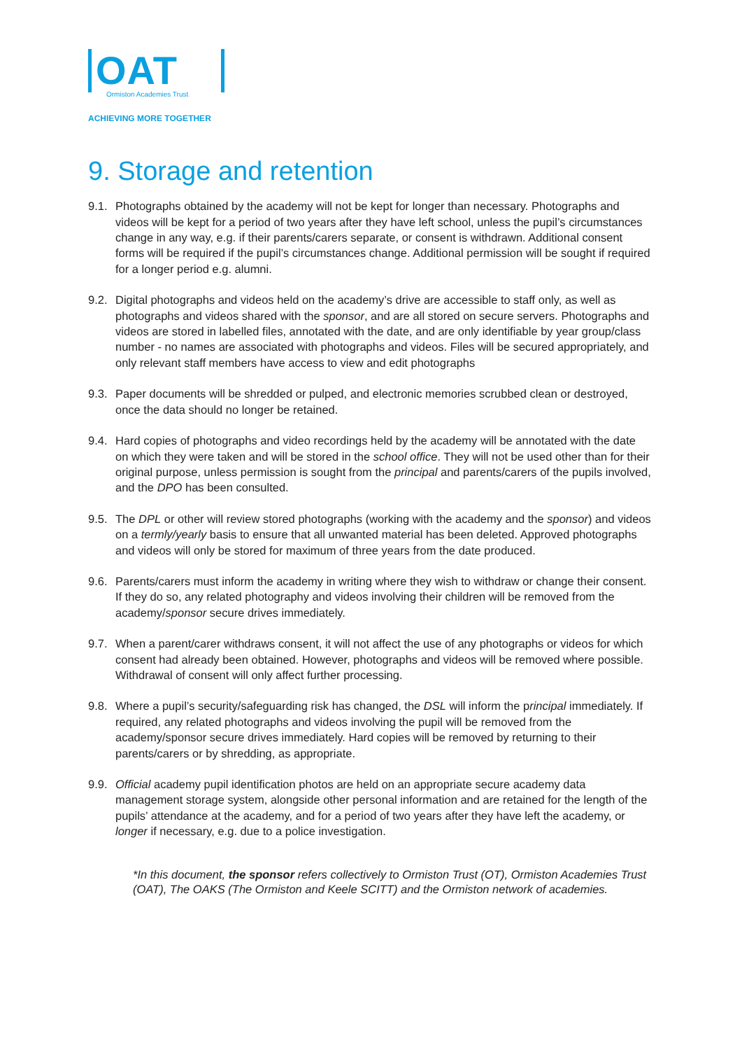OAT
Ormiston Academies Trust
ACHIEVING MORE TOGETHER
9. Storage and retention
9.1.
Photographs obtained by the academy will not be kept for longer than necessary. Photographs and videos will be kept for a period of two years after they have left school, unless the pupil’s circumstances change in any way, e.g. if their parents/carers separate, or consent is withdrawn. Additional consent forms will be required if the pupil’s circumstances change. Additional permission will be sought if required for a longer period e.g. alumni.
9.2.
Digital photographs and videos held on the academy’s drive are accessible to staff only, as well as photographs and videos shared with the sponsor, and are all stored on secure servers. Photographs and videos are stored in labelled files, annotated with the date, and are only identifiable by year group/class number - no names are associated with photographs and videos. Files will be secured appropriately, and only relevant staff members have access to view and edit photographs
9.3.
Paper documents will be shredded or pulped, and electronic memories scrubbed clean or destroyed, once the data should no longer be retained.
9.4.
Hard copies of photographs and video recordings held by the academy will be annotated with the date on which they were taken and will be stored in the school office. They will not be used other than for their original purpose, unless permission is sought from the principal and parents/carers of the pupils involved, and the DPO has been consulted.
9.5.
The DPL or other will review stored photographs (working with the academy and the sponsor) and videos on a termly/yearly basis to ensure that all unwanted material has been deleted. Approved photographs and videos will only be stored for maximum of three years from the date produced.
9.6.
Parents/carers must inform the academy in writing where they wish to withdraw or change their consent. If they do so, any related photography and videos involving their children will be removed from the academy/sponsor secure drives immediately.
9.7.
When a parent/carer withdraws consent, it will not affect the use of any photographs or videos for which consent had already been obtained. However, photographs and videos will be removed where possible. Withdrawal of consent will only affect further processing.
9.8.
Where a pupil’s security/safeguarding risk has changed, the DSL will inform the principal immediately. If required, any related photographs and videos involving the pupil will be removed from the academy/sponsor secure drives immediately. Hard copies will be removed by returning to their parents/carers or by shredding, as appropriate.
9.9.
Official academy pupil identification photos are held on an appropriate secure academy data management storage system, alongside other personal information and are retained for the length of the pupils’ attendance at the academy, and for a period of two years after they have left the academy, or longer if necessary, e.g. due to a police investigation.
*In this document, the sponsor refers collectively to Ormiston Trust (OT), Ormiston Academies Trust (OAT), The OAKS (The Ormiston and Keele SCITT) and the Ormiston network of academies.